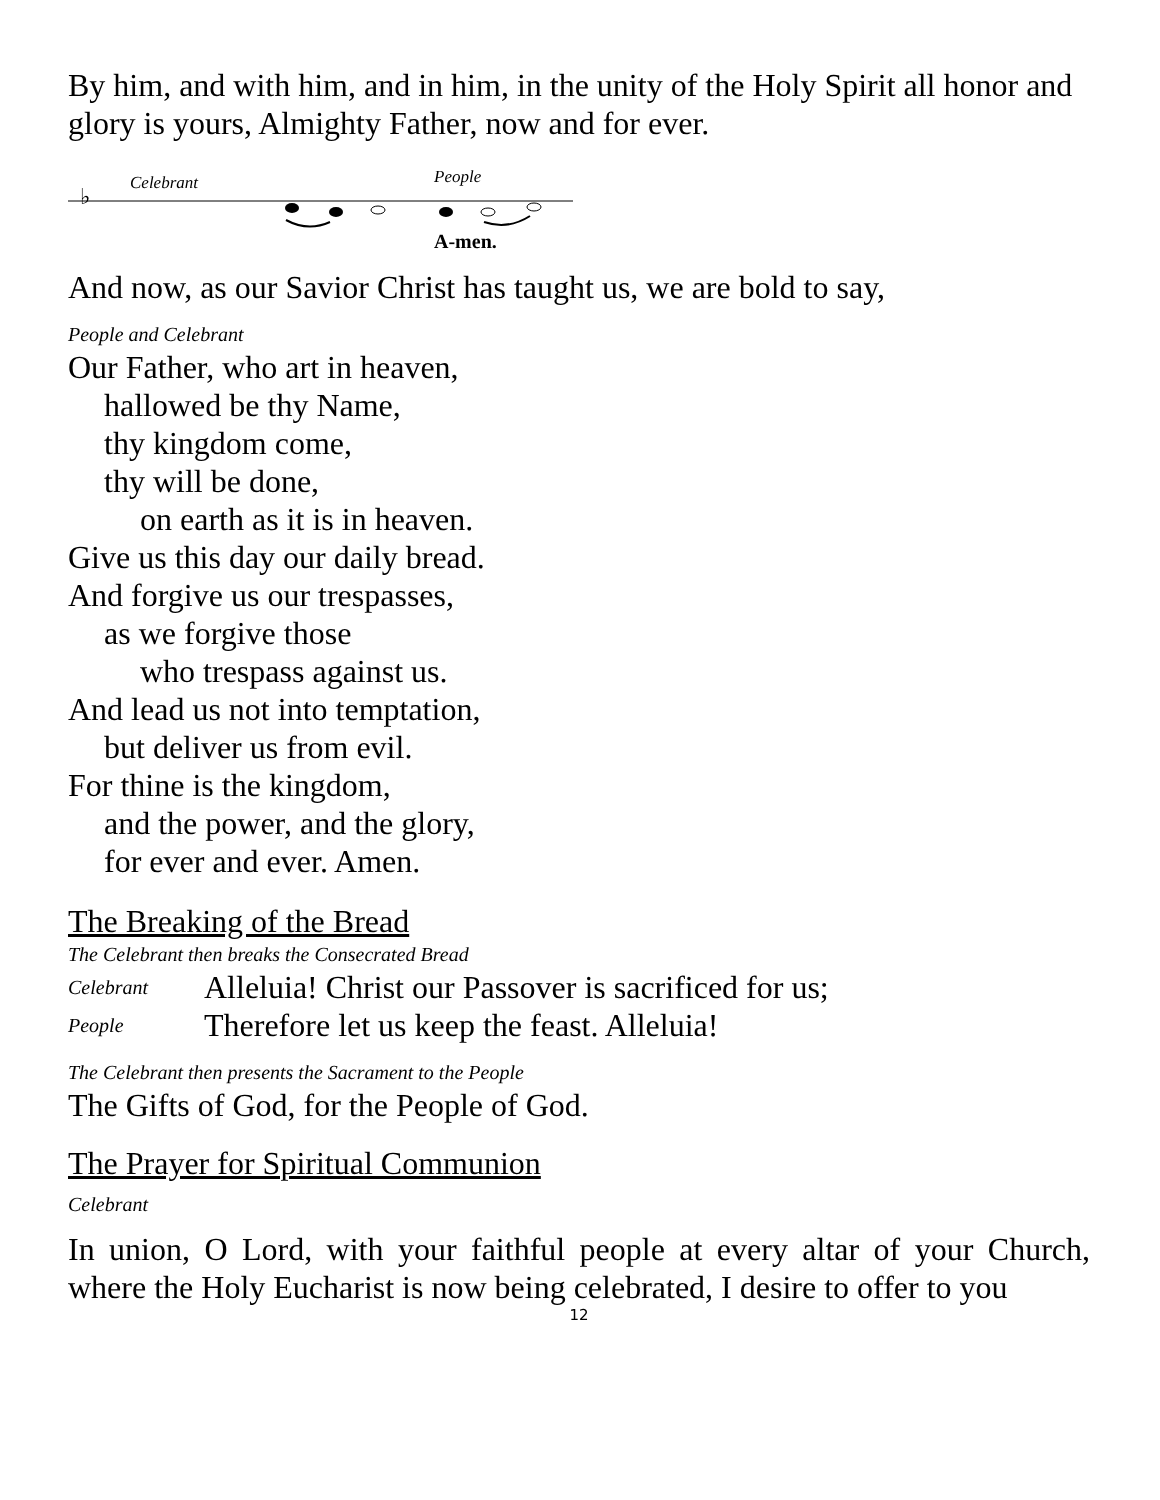By him, and with him, and in him, in the unity of the Holy Spirit all honor and glory is yours, Almighty Father, now and for ever.
Celebrant
People
♭
A-men.
And now, as our Savior Christ has taught us, we are bold to say,
People and Celebrant
Our Father, who art in heaven,
hallowed be thy Name,
thy kingdom come,
thy will be done,
on earth as it is in heaven.
Give us this day our daily bread.
And forgive us our trespasses,
as we forgive those
who trespass against us.
And lead us not into temptation,
but deliver us from evil.
For thine is the kingdom,
and the power, and the glory,
for ever and ever. Amen.
The Breaking of the Bread
The Celebrant then breaks the Consecrated Bread
Celebrant Alleluia! Christ our Passover is sacrificed for us;
People Therefore let us keep the feast. Alleluia!
The Celebrant then presents the Sacrament to the People
The Gifts of God, for the People of God.
The Prayer for Spiritual Communion
Celebrant
In union, O Lord, with your faithful people at every altar of your Church, where the Holy Eucharist is now being celebrated, I desire to offer to you
12